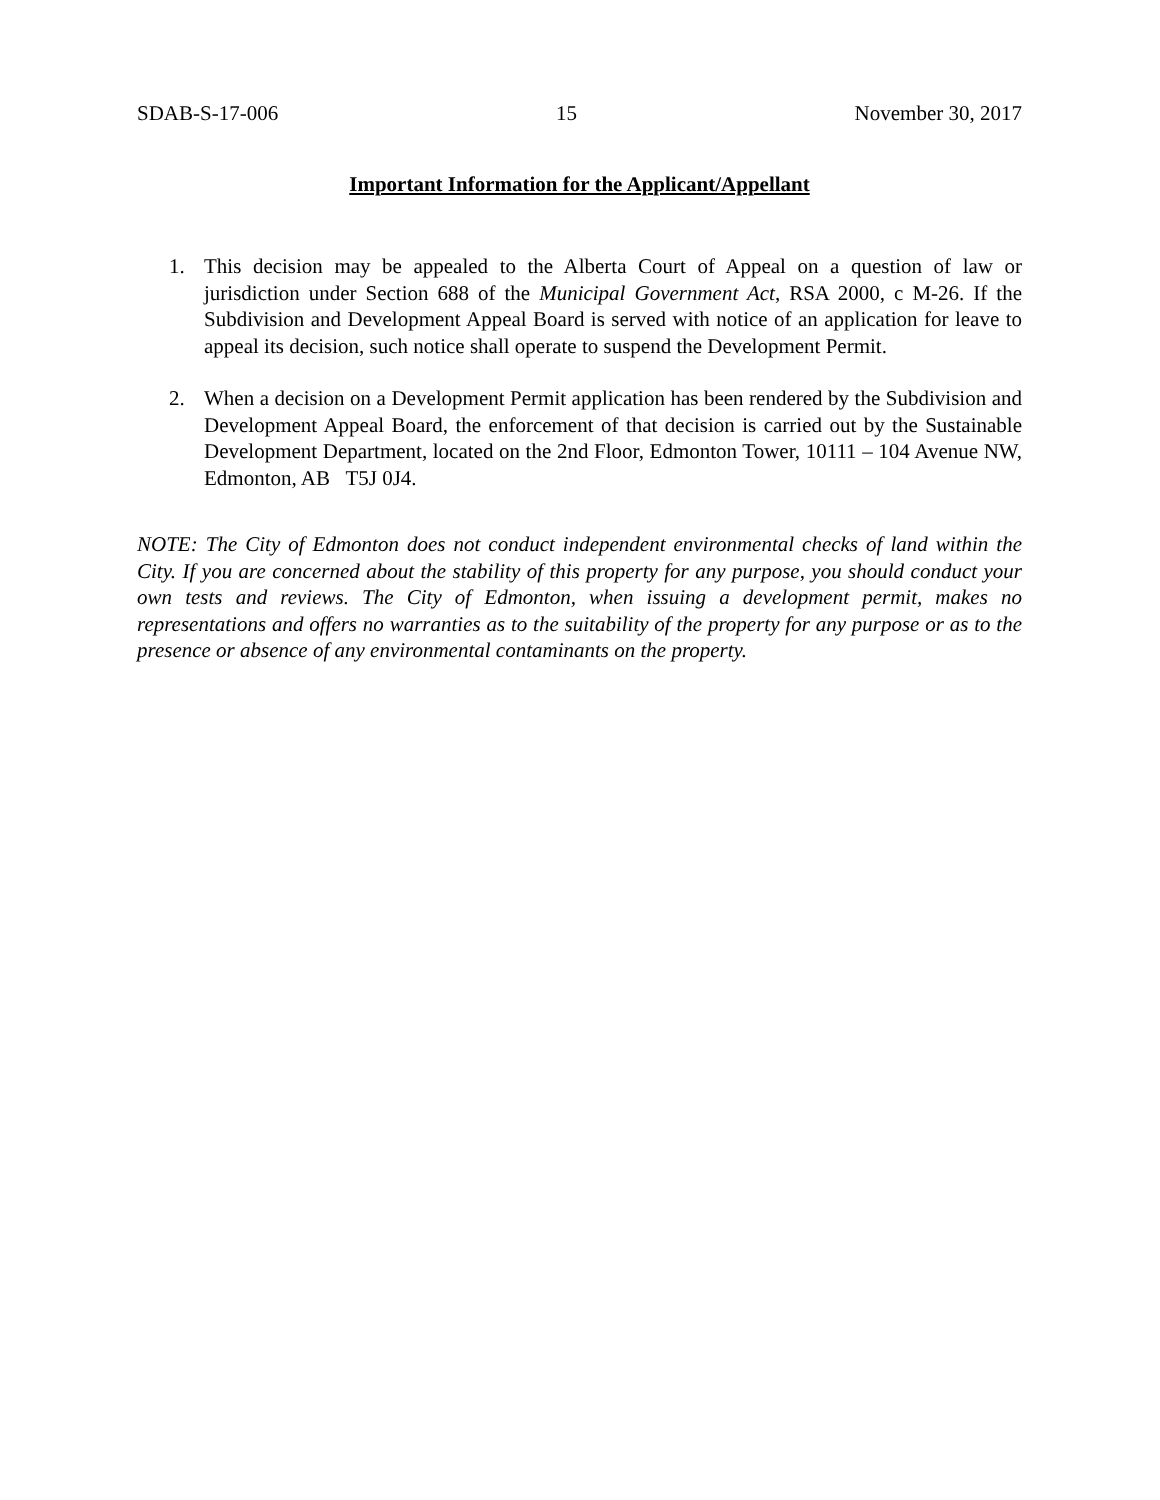SDAB-S-17-006 15 November 30, 2017
Important Information for the Applicant/Appellant
1. This decision may be appealed to the Alberta Court of Appeal on a question of law or jurisdiction under Section 688 of the Municipal Government Act, RSA 2000, c M-26. If the Subdivision and Development Appeal Board is served with notice of an application for leave to appeal its decision, such notice shall operate to suspend the Development Permit.
2. When a decision on a Development Permit application has been rendered by the Subdivision and Development Appeal Board, the enforcement of that decision is carried out by the Sustainable Development Department, located on the 2nd Floor, Edmonton Tower, 10111 – 104 Avenue NW, Edmonton, AB T5J 0J4.
NOTE: The City of Edmonton does not conduct independent environmental checks of land within the City. If you are concerned about the stability of this property for any purpose, you should conduct your own tests and reviews. The City of Edmonton, when issuing a development permit, makes no representations and offers no warranties as to the suitability of the property for any purpose or as to the presence or absence of any environmental contaminants on the property.